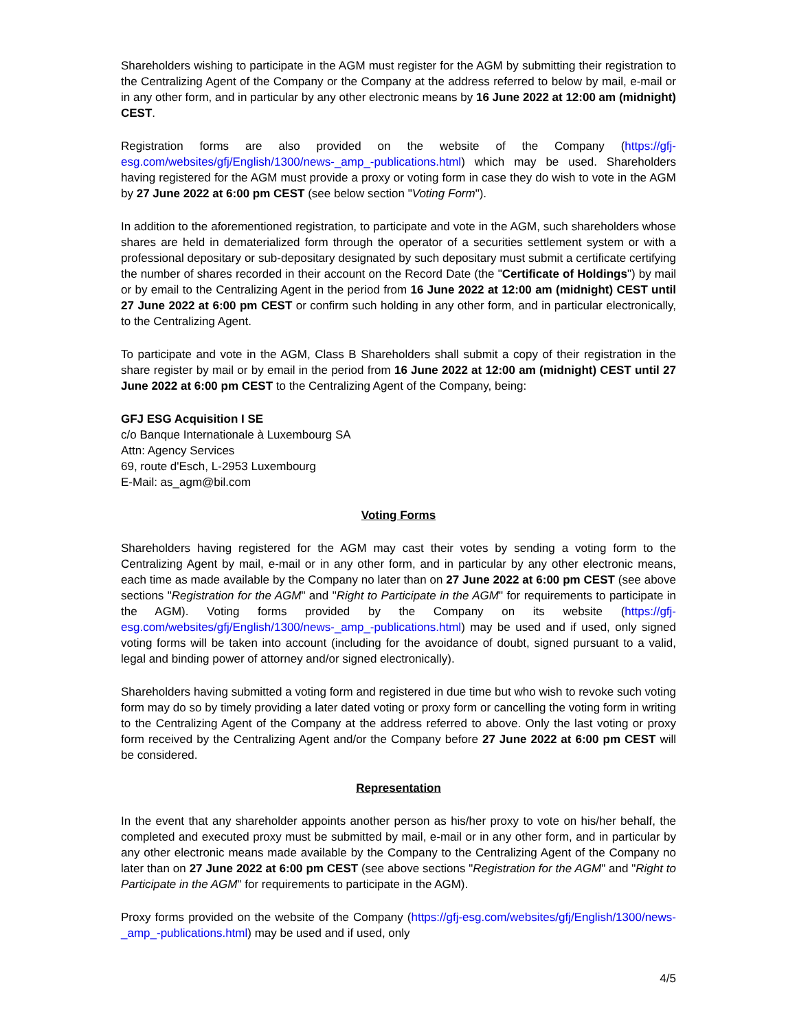Shareholders wishing to participate in the AGM must register for the AGM by submitting their registration to the Centralizing Agent of the Company or the Company at the address referred to below by mail, e-mail or in any other form, and in particular by any other electronic means by 16 June 2022 at 12:00 am (midnight) CEST.
Registration forms are also provided on the website of the Company (https://gfj-esg.com/websites/gfj/English/1300/news-_amp_-publications.html) which may be used. Shareholders having registered for the AGM must provide a proxy or voting form in case they do wish to vote in the AGM by 27 June 2022 at 6:00 pm CEST (see below section "Voting Form").
In addition to the aforementioned registration, to participate and vote in the AGM, such shareholders whose shares are held in dematerialized form through the operator of a securities settlement system or with a professional depositary or sub-depositary designated by such depositary must submit a certificate certifying the number of shares recorded in their account on the Record Date (the "Certificate of Holdings") by mail or by email to the Centralizing Agent in the period from 16 June 2022 at 12:00 am (midnight) CEST until 27 June 2022 at 6:00 pm CEST or confirm such holding in any other form, and in particular electronically, to the Centralizing Agent.
To participate and vote in the AGM, Class B Shareholders shall submit a copy of their registration in the share register by mail or by email in the period from 16 June 2022 at 12:00 am (midnight) CEST until 27 June 2022 at 6:00 pm CEST to the Centralizing Agent of the Company, being:
GFJ ESG Acquisition I SE
c/o Banque Internationale à Luxembourg SA
Attn: Agency Services
69, route d'Esch, L-2953 Luxembourg
E-Mail: as_agm@bil.com
Voting Forms
Shareholders having registered for the AGM may cast their votes by sending a voting form to the Centralizing Agent by mail, e-mail or in any other form, and in particular by any other electronic means, each time as made available by the Company no later than on 27 June 2022 at 6:00 pm CEST (see above sections "Registration for the AGM" and "Right to Participate in the AGM" for requirements to participate in the AGM). Voting forms provided by the Company on its website (https://gfj-esg.com/websites/gfj/English/1300/news-_amp_-publications.html) may be used and if used, only signed voting forms will be taken into account (including for the avoidance of doubt, signed pursuant to a valid, legal and binding power of attorney and/or signed electronically).
Shareholders having submitted a voting form and registered in due time but who wish to revoke such voting form may do so by timely providing a later dated voting or proxy form or cancelling the voting form in writing to the Centralizing Agent of the Company at the address referred to above. Only the last voting or proxy form received by the Centralizing Agent and/or the Company before 27 June 2022 at 6:00 pm CEST will be considered.
Representation
In the event that any shareholder appoints another person as his/her proxy to vote on his/her behalf, the completed and executed proxy must be submitted by mail, e-mail or in any other form, and in particular by any other electronic means made available by the Company to the Centralizing Agent of the Company no later than on 27 June 2022 at 6:00 pm CEST (see above sections "Registration for the AGM" and "Right to Participate in the AGM" for requirements to participate in the AGM).
Proxy forms provided on the website of the Company (https://gfj-esg.com/websites/gfj/English/1300/news-_amp_-publications.html) may be used and if used, only
4/5